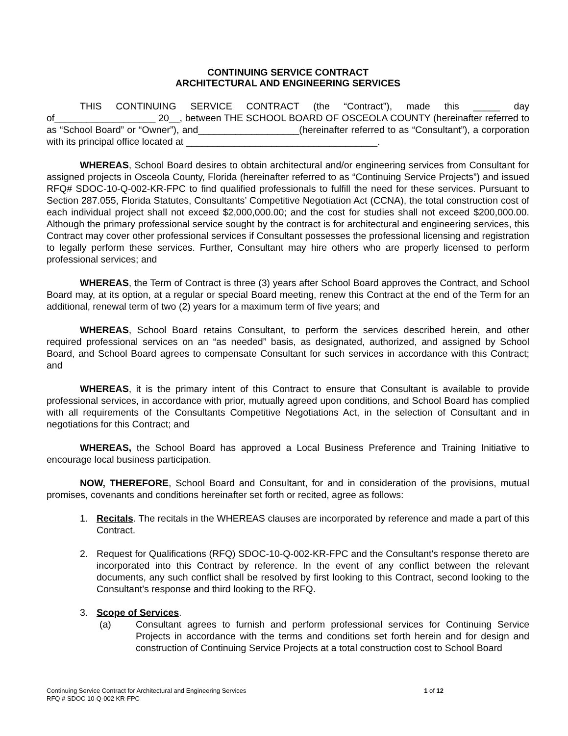CONTINUING SERVICE CONTRACT
ARCHITECTURAL AND ENGINEERING SERVICES
THIS CONTINUING SERVICE CONTRACT (the “Contract”), made this _____ day of___________________ 20__, between THE SCHOOL BOARD OF OSCEOLA COUNTY (hereinafter referred to as “School Board” or “Owner”), and___________________(hereinafter referred to as “Consultant”), a corporation with its principal office located at ____________________________________.
WHEREAS, School Board desires to obtain architectural and/or engineering services from Consultant for assigned projects in Osceola County, Florida (hereinafter referred to as “Continuing Service Projects”) and issued RFQ# SDOC-10-Q-002-KR-FPC to find qualified professionals to fulfill the need for these services. Pursuant to Section 287.055, Florida Statutes, Consultants’ Competitive Negotiation Act (CCNA), the total construction cost of each individual project shall not exceed $2,000,000.00; and the cost for studies shall not exceed $200,000.00. Although the primary professional service sought by the contract is for architectural and engineering services, this Contract may cover other professional services if Consultant possesses the professional licensing and registration to legally perform these services. Further, Consultant may hire others who are properly licensed to perform professional services; and
WHEREAS, the Term of Contract is three (3) years after School Board approves the Contract, and School Board may, at its option, at a regular or special Board meeting, renew this Contract at the end of the Term for an additional, renewal term of two (2) years for a maximum term of five years; and
WHEREAS, School Board retains Consultant, to perform the services described herein, and other required professional services on an “as needed” basis, as designated, authorized, and assigned by School Board, and School Board agrees to compensate Consultant for such services in accordance with this Contract; and
WHEREAS, it is the primary intent of this Contract to ensure that Consultant is available to provide professional services, in accordance with prior, mutually agreed upon conditions, and School Board has complied with all requirements of the Consultants Competitive Negotiations Act, in the selection of Consultant and in negotiations for this Contract; and
WHEREAS, the School Board has approved a Local Business Preference and Training Initiative to encourage local business participation.
NOW, THEREFORE, School Board and Consultant, for and in consideration of the provisions, mutual promises, covenants and conditions hereinafter set forth or recited, agree as follows:
1. Recitals. The recitals in the WHEREAS clauses are incorporated by reference and made a part of this Contract.
2. Request for Qualifications (RFQ) SDOC-10-Q-002-KR-FPC and the Consultant's response thereto are incorporated into this Contract by reference. In the event of any conflict between the relevant documents, any such conflict shall be resolved by first looking to this Contract, second looking to the Consultant's response and third looking to the RFQ.
3. Scope of Services.
(a) Consultant agrees to furnish and perform professional services for Continuing Service Projects in accordance with the terms and conditions set forth herein and for design and construction of Continuing Service Projects at a total construction cost to School Board
Continuing Service Contract for Architectural and Engineering Services
RFQ # SDOC 10-Q-002 KR-FPC
1 of 12